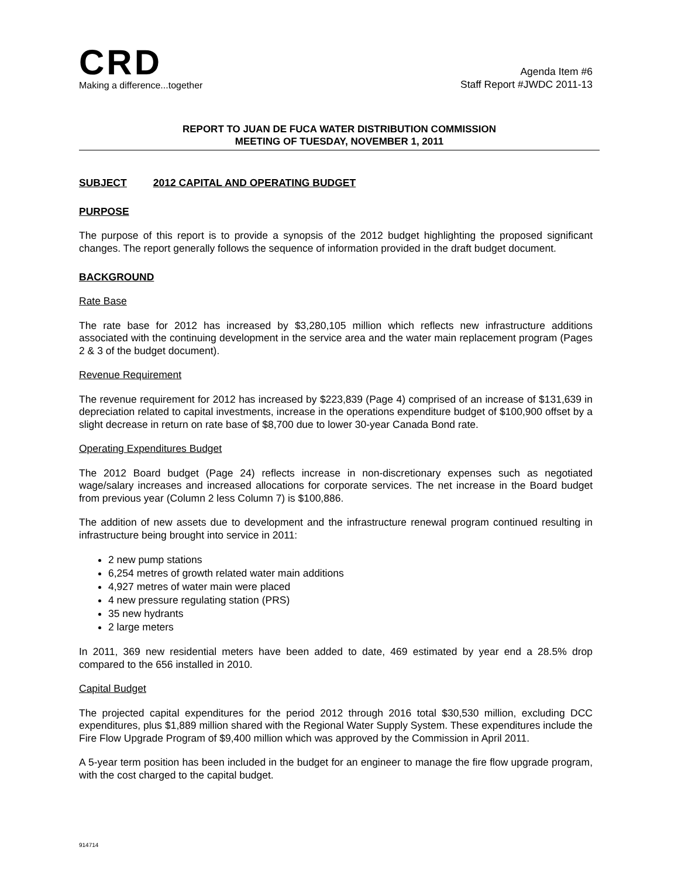CRD
Making a difference...together
Agenda Item #6
Staff Report #JWDC 2011-13
REPORT TO JUAN DE FUCA WATER DISTRIBUTION COMMISSION
MEETING OF TUESDAY, NOVEMBER 1, 2011
SUBJECT 2012 CAPITAL AND OPERATING BUDGET
PURPOSE
The purpose of this report is to provide a synopsis of the 2012 budget highlighting the proposed significant changes. The report generally follows the sequence of information provided in the draft budget document.
BACKGROUND
Rate Base
The rate base for 2012 has increased by $3,280,105 million which reflects new infrastructure additions associated with the continuing development in the service area and the water main replacement program (Pages 2 & 3 of the budget document).
Revenue Requirement
The revenue requirement for 2012 has increased by $223,839 (Page 4) comprised of an increase of $131,639 in depreciation related to capital investments, increase in the operations expenditure budget of $100,900 offset by a slight decrease in return on rate base of $8,700 due to lower 30-year Canada Bond rate.
Operating Expenditures Budget
The 2012 Board budget (Page 24) reflects increase in non-discretionary expenses such as negotiated wage/salary increases and increased allocations for corporate services. The net increase in the Board budget from previous year (Column 2 less Column 7) is $100,886.
The addition of new assets due to development and the infrastructure renewal program continued resulting in infrastructure being brought into service in 2011:
2 new pump stations
6,254 metres of growth related water main additions
4,927 metres of water main were placed
4 new pressure regulating station (PRS)
35 new hydrants
2 large meters
In 2011, 369 new residential meters have been added to date, 469 estimated by year end a 28.5% drop compared to the 656 installed in 2010.
Capital Budget
The projected capital expenditures for the period 2012 through 2016 total $30,530 million, excluding DCC expenditures, plus $1,889 million shared with the Regional Water Supply System. These expenditures include the Fire Flow Upgrade Program of $9,400 million which was approved by the Commission in April 2011.
A 5-year term position has been included in the budget for an engineer to manage the fire flow upgrade program, with the cost charged to the capital budget.
914714